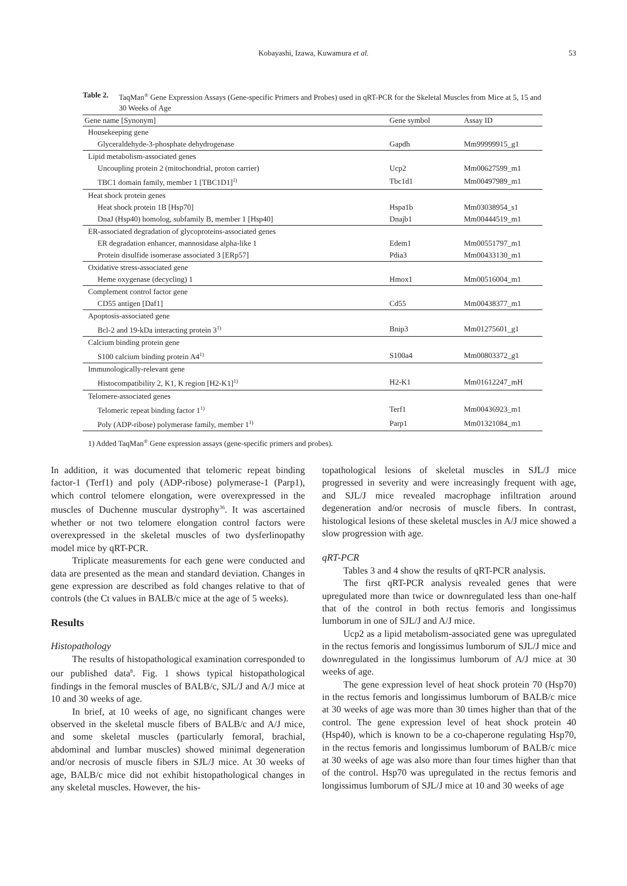Kobayashi, Izawa, Kuwamura et al.
53
Table 2. TaqMan<sup>®</sup> Gene Expression Assays (Gene-specific Primers and Probes) used in qRT-PCR for the Skeletal Muscles from Mice at 5, 15 and 30 Weeks of Age
| Gene name [Synonym] | Gene symbol | Assay ID |
| --- | --- | --- |
| Housekeeping gene | | |
| Glyceraldehyde-3-phosphate dehydrogenase | Gapdh | Mm99999915_g1 |
| Lipid metabolism-associated genes | | |
| Uncoupling protein 2 (mitochondrial, proton carrier) | Ucp2 | Mm00627599_m1 |
| TBC1 domain family, member 1 [TBC1D1]<sup>1)</sup> | Tbc1d1 | Mm00497989_m1 |
| Heat shock protein genes | | |
| Heat shock protein 1B [Hsp70] | Hspa1b | Mm03038954_s1 |
| DnaJ (Hsp40) homolog, subfamily B, member 1 [Hsp40] | Dnajb1 | Mm00444519_m1 |
| ER-associated degradation of glycoproteins-associated genes | | |
| ER degradation enhancer, mannosidase alpha-like 1 | Edem1 | Mm00551797_m1 |
| Protein disulfide isomerase associated 3 [ERp57] | Pdia3 | Mm00433130_m1 |
| Oxidative stress-associated gene | | |
| Heme oxygenase (decycling) 1 | Hmox1 | Mm00516004_m1 |
| Complement control factor gene | | |
| CD55 antigen [Daf1] | Cd55 | Mm00438377_m1 |
| Apoptosis-associated gene | | |
| Bcl-2 and 19-kDa interacting protein 3<sup>1)</sup> | Bnip3 | Mm01275601_g1 |
| Calcium binding protein gene | | |
| S100 calcium binding protein A4<sup>1)</sup> | S100a4 | Mm00803372_g1 |
| Immunologically-relevant gene | | |
| Histocompatibility 2, K1, K region [H2-K1]<sup>1)</sup> | H2-K1 | Mm01612247_mH |
| Telomere-associated genes | | |
| Telomeric repeat binding factor 1<sup>1)</sup> | Terf1 | Mm00436923_m1 |
| Poly (ADP-ribose) polymerase family, member 1<sup>1)</sup> | Parp1 | Mm01321084_m1 |
1) Added TaqMan<sup>®</sup> Gene expression assays (gene-specific primers and probes).
In addition, it was documented that telomeric repeat binding factor-1 (Terf1) and poly (ADP-ribose) polymerase-1 (Parp1), which control telomere elongation, were overexpressed in the muscles of Duchenne muscular dystrophy<sup>36</sup>. It was ascertained whether or not two telomere elongation control factors were overexpressed in the skeletal muscles of two dysferlinopathy model mice by qRT-PCR.
Triplicate measurements for each gene were conducted and data are presented as the mean and standard deviation. Changes in gene expression are described as fold changes relative to that of controls (the Ct values in BALB/c mice at the age of 5 weeks).
Results
Histopathology
The results of histopathological examination corresponded to our published data<sup>8</sup>. Fig. 1 shows typical histopathological findings in the femoral muscles of BALB/c, SJL/J and A/J mice at 10 and 30 weeks of age.
In brief, at 10 weeks of age, no significant changes were observed in the skeletal muscle fibers of BALB/c and A/J mice, and some skeletal muscles (particularly femoral, brachial, abdominal and lumbar muscles) showed minimal degeneration and/or necrosis of muscle fibers in SJL/J mice. At 30 weeks of age, BALB/c mice did not exhibit histopathological changes in any skeletal muscles. However, the his-
topathological lesions of skeletal muscles in SJL/J mice progressed in severity and were increasingly frequent with age, and SJL/J mice revealed macrophage infiltration around degeneration and/or necrosis of muscle fibers. In contrast, histological lesions of these skeletal muscles in A/J mice showed a slow progression with age.
qRT-PCR
Tables 3 and 4 show the results of qRT-PCR analysis.
The first qRT-PCR analysis revealed genes that were upregulated more than twice or downregulated less than one-half that of the control in both rectus femoris and longissimus lumborum in one of SJL/J and A/J mice.
Ucp2 as a lipid metabolism-associated gene was upregulated in the rectus femoris and longissimus lumborum of SJL/J mice and downregulated in the longissimus lumborum of A/J mice at 30 weeks of age.
The gene expression level of heat shock protein 70 (Hsp70) in the rectus femoris and longissimus lumborum of BALB/c mice at 30 weeks of age was more than 30 times higher than that of the control. The gene expression level of heat shock protein 40 (Hsp40), which is known to be a co-chaperone regulating Hsp70, in the rectus femoris and longissimus lumborum of BALB/c mice at 30 weeks of age was also more than four times higher than that of the control. Hsp70 was upregulated in the rectus femoris and longissimus lumborum of SJL/J mice at 10 and 30 weeks of age